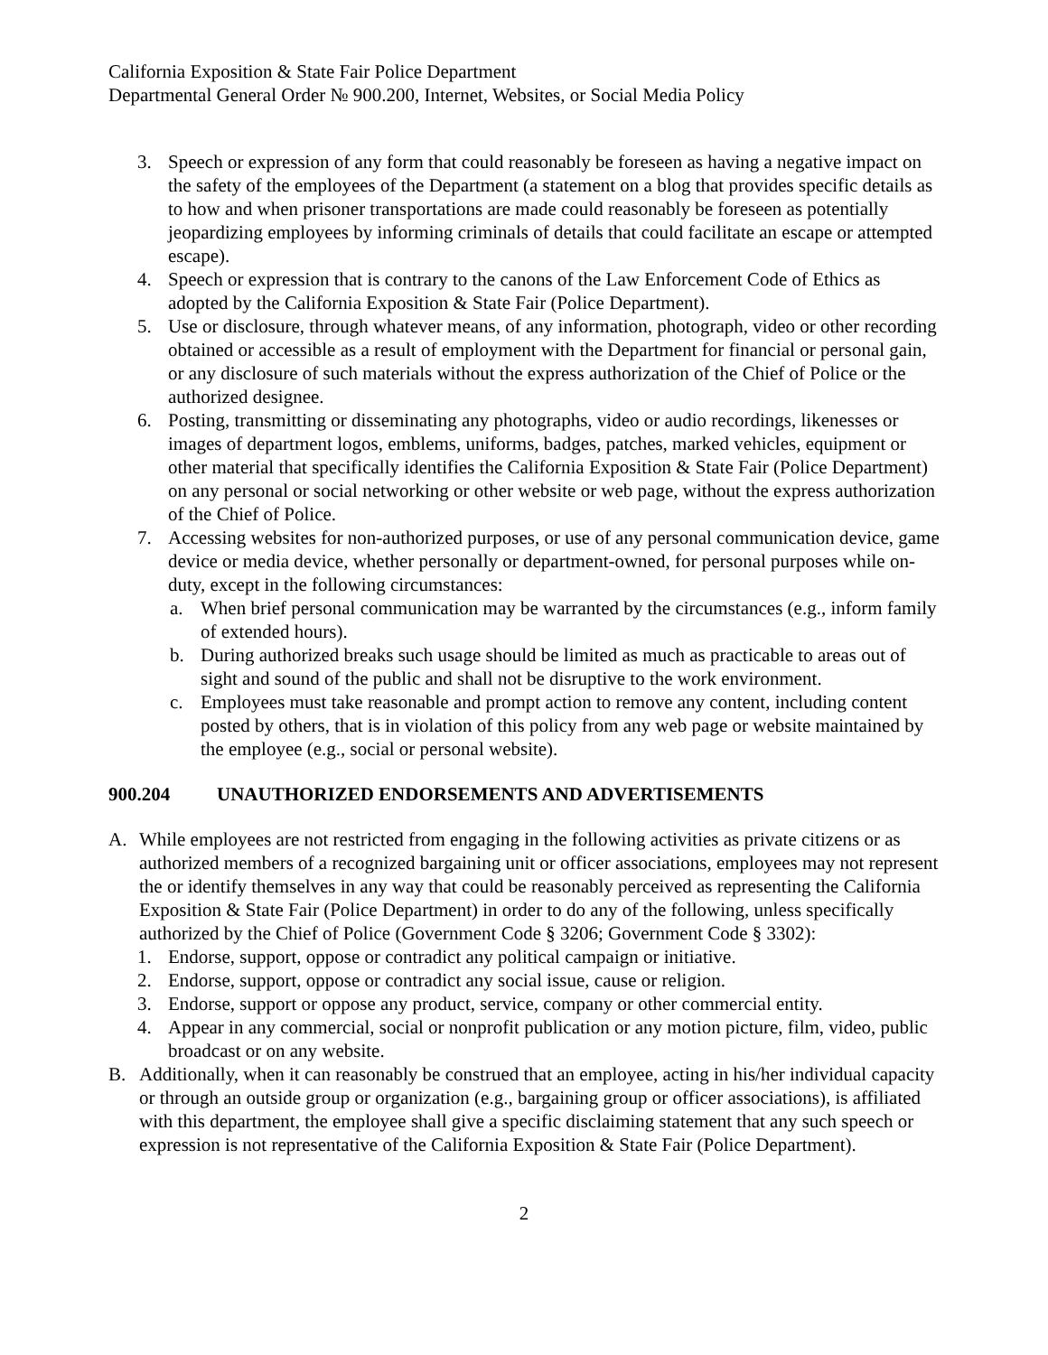California Exposition & State Fair Police Department
Departmental General Order № 900.200, Internet, Websites, or Social Media Policy
3. Speech or expression of any form that could reasonably be foreseen as having a negative impact on the safety of the employees of the Department (a statement on a blog that provides specific details as to how and when prisoner transportations are made could reasonably be foreseen as potentially jeopardizing employees by informing criminals of details that could facilitate an escape or attempted escape).
4. Speech or expression that is contrary to the canons of the Law Enforcement Code of Ethics as adopted by the California Exposition & State Fair (Police Department).
5. Use or disclosure, through whatever means, of any information, photograph, video or other recording obtained or accessible as a result of employment with the Department for financial or personal gain, or any disclosure of such materials without the express authorization of the Chief of Police or the authorized designee.
6. Posting, transmitting or disseminating any photographs, video or audio recordings, likenesses or images of department logos, emblems, uniforms, badges, patches, marked vehicles, equipment or other material that specifically identifies the California Exposition & State Fair (Police Department) on any personal or social networking or other website or web page, without the express authorization of the Chief of Police.
7. Accessing websites for non-authorized purposes, or use of any personal communication device, game device or media device, whether personally or department-owned, for personal purposes while on-duty, except in the following circumstances:
a. When brief personal communication may be warranted by the circumstances (e.g., inform family of extended hours).
b. During authorized breaks such usage should be limited as much as practicable to areas out of sight and sound of the public and shall not be disruptive to the work environment.
c. Employees must take reasonable and prompt action to remove any content, including content posted by others, that is in violation of this policy from any web page or website maintained by the employee (e.g., social or personal website).
900.204 UNAUTHORIZED ENDORSEMENTS AND ADVERTISEMENTS
A. While employees are not restricted from engaging in the following activities as private citizens or as authorized members of a recognized bargaining unit or officer associations, employees may not represent the or identify themselves in any way that could be reasonably perceived as representing the California Exposition & State Fair (Police Department) in order to do any of the following, unless specifically authorized by the Chief of Police (Government Code § 3206; Government Code § 3302):
1. Endorse, support, oppose or contradict any political campaign or initiative.
2. Endorse, support, oppose or contradict any social issue, cause or religion.
3. Endorse, support or oppose any product, service, company or other commercial entity.
4. Appear in any commercial, social or nonprofit publication or any motion picture, film, video, public broadcast or on any website.
B. Additionally, when it can reasonably be construed that an employee, acting in his/her individual capacity or through an outside group or organization (e.g., bargaining group or officer associations), is affiliated with this department, the employee shall give a specific disclaiming statement that any such speech or expression is not representative of the California Exposition & State Fair (Police Department).
2